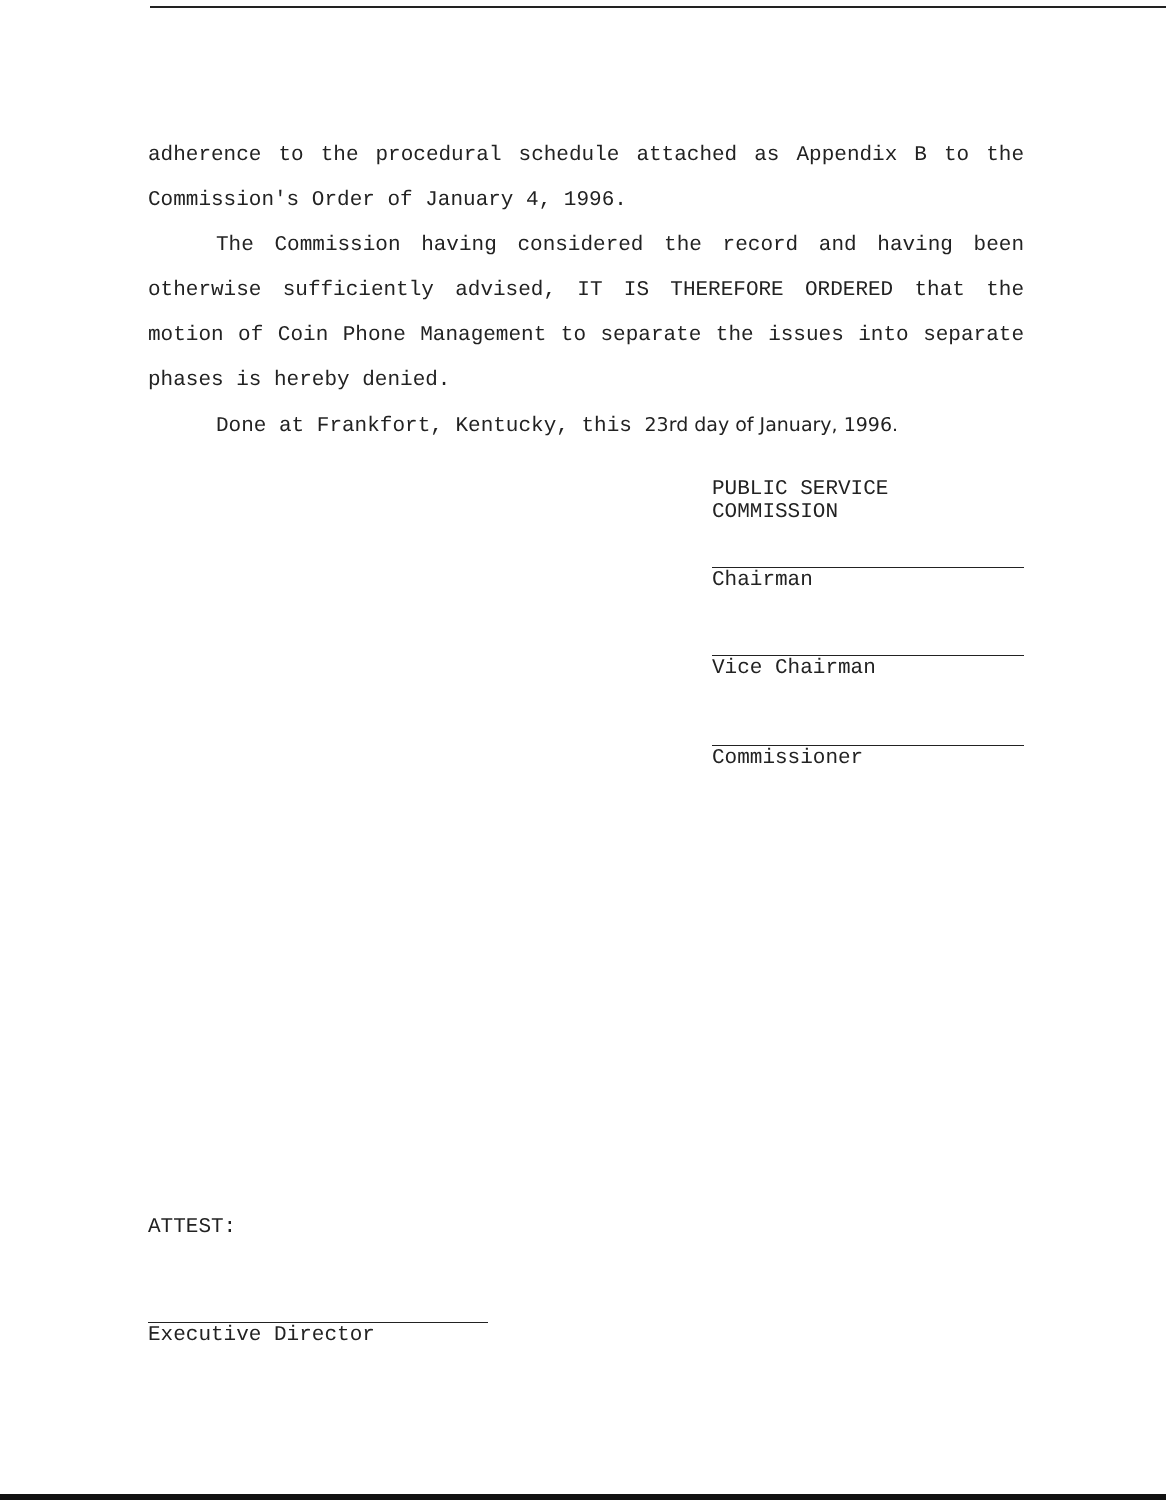adherence to the procedural schedule attached as Appendix B to the Commission's Order of January 4, 1996.
The Commission having considered the record and having been otherwise sufficiently advised, IT IS THEREFORE ORDERED that the motion of Coin Phone Management to separate the issues into separate phases is hereby denied.
Done at Frankfort, Kentucky, this 23rd day of January, 1996.
PUBLIC SERVICE COMMISSION
Chairman
Vice Chairman
Commissioner
ATTEST:
Executive Director